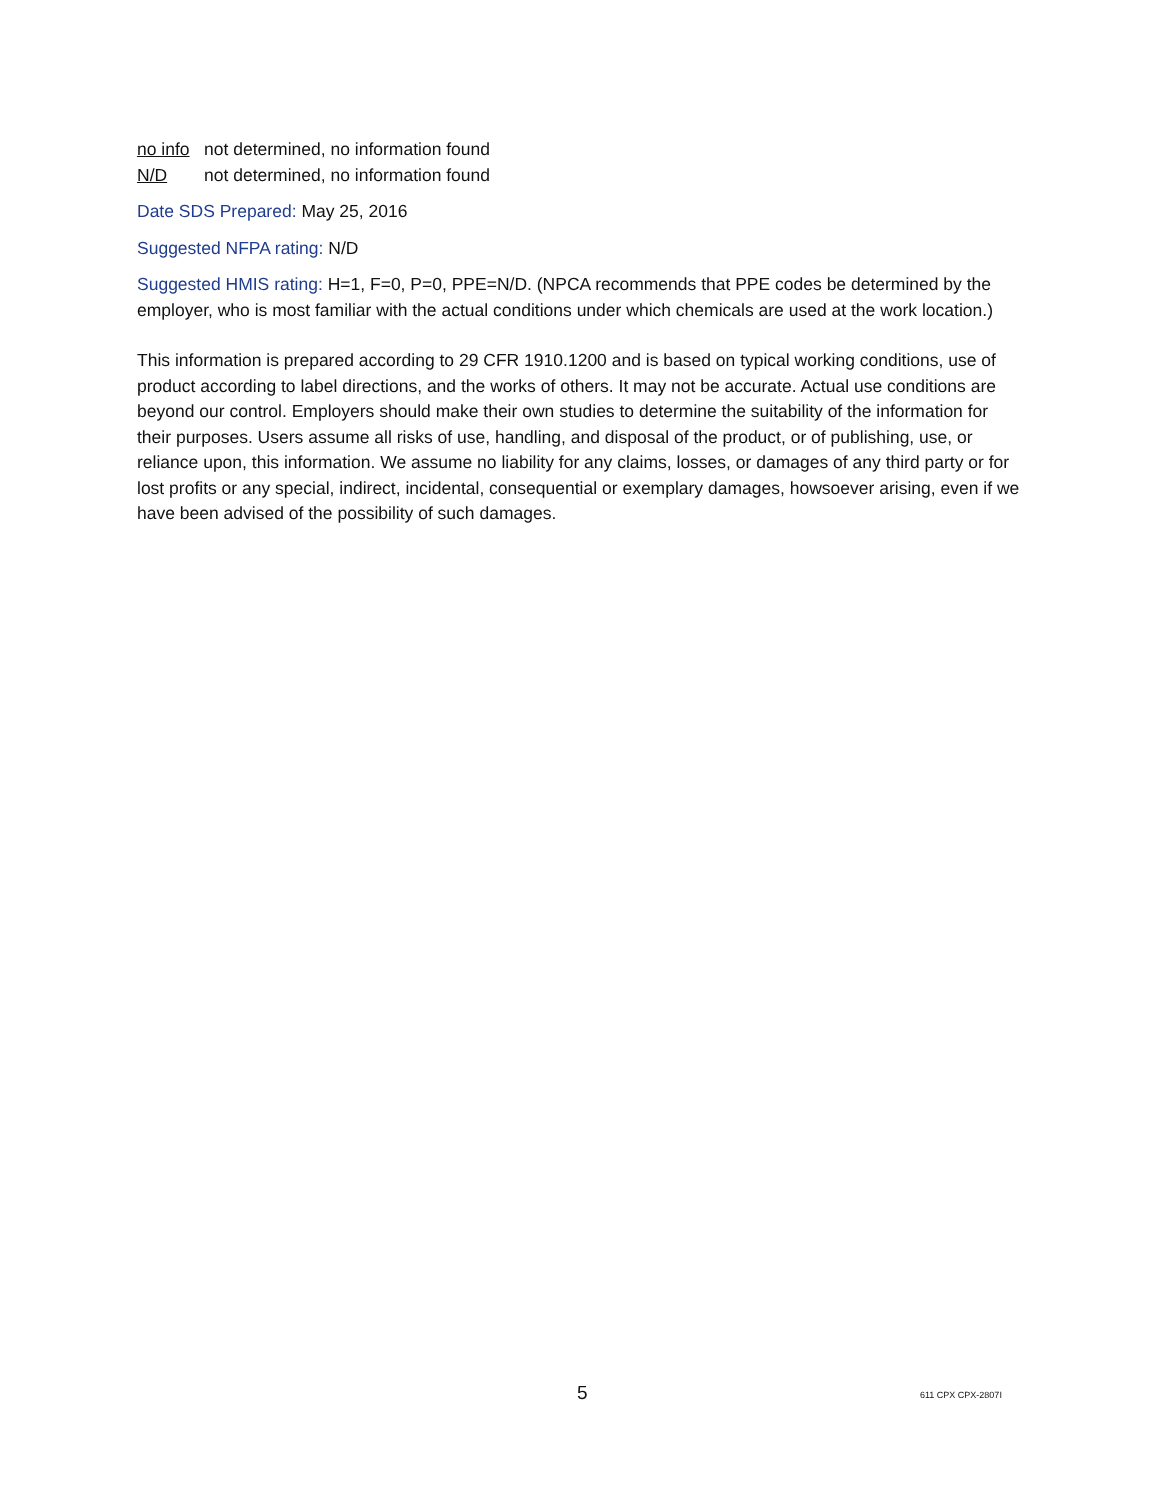no info not determined, no information found
N/D not determined, no information found
Date SDS Prepared: May 25, 2016
Suggested NFPA rating: N/D
Suggested HMIS rating: H=1, F=0, P=0, PPE=N/D. (NPCA recommends that PPE codes be determined by the employer, who is most familiar with the actual conditions under which chemicals are used at the work location.)
This information is prepared according to 29 CFR 1910.1200 and is based on typical working conditions, use of product according to label directions, and the works of others. It may not be accurate. Actual use conditions are beyond our control. Employers should make their own studies to determine the suitability of the information for their purposes. Users assume all risks of use, handling, and disposal of the product, or of publishing, use, or reliance upon, this information. We assume no liability for any claims, losses, or damages of any third party or for lost profits or any special, indirect, incidental, consequential or exemplary damages, howsoever arising, even if we have been advised of the possibility of such damages.
5 611 CPX CPX-2807I